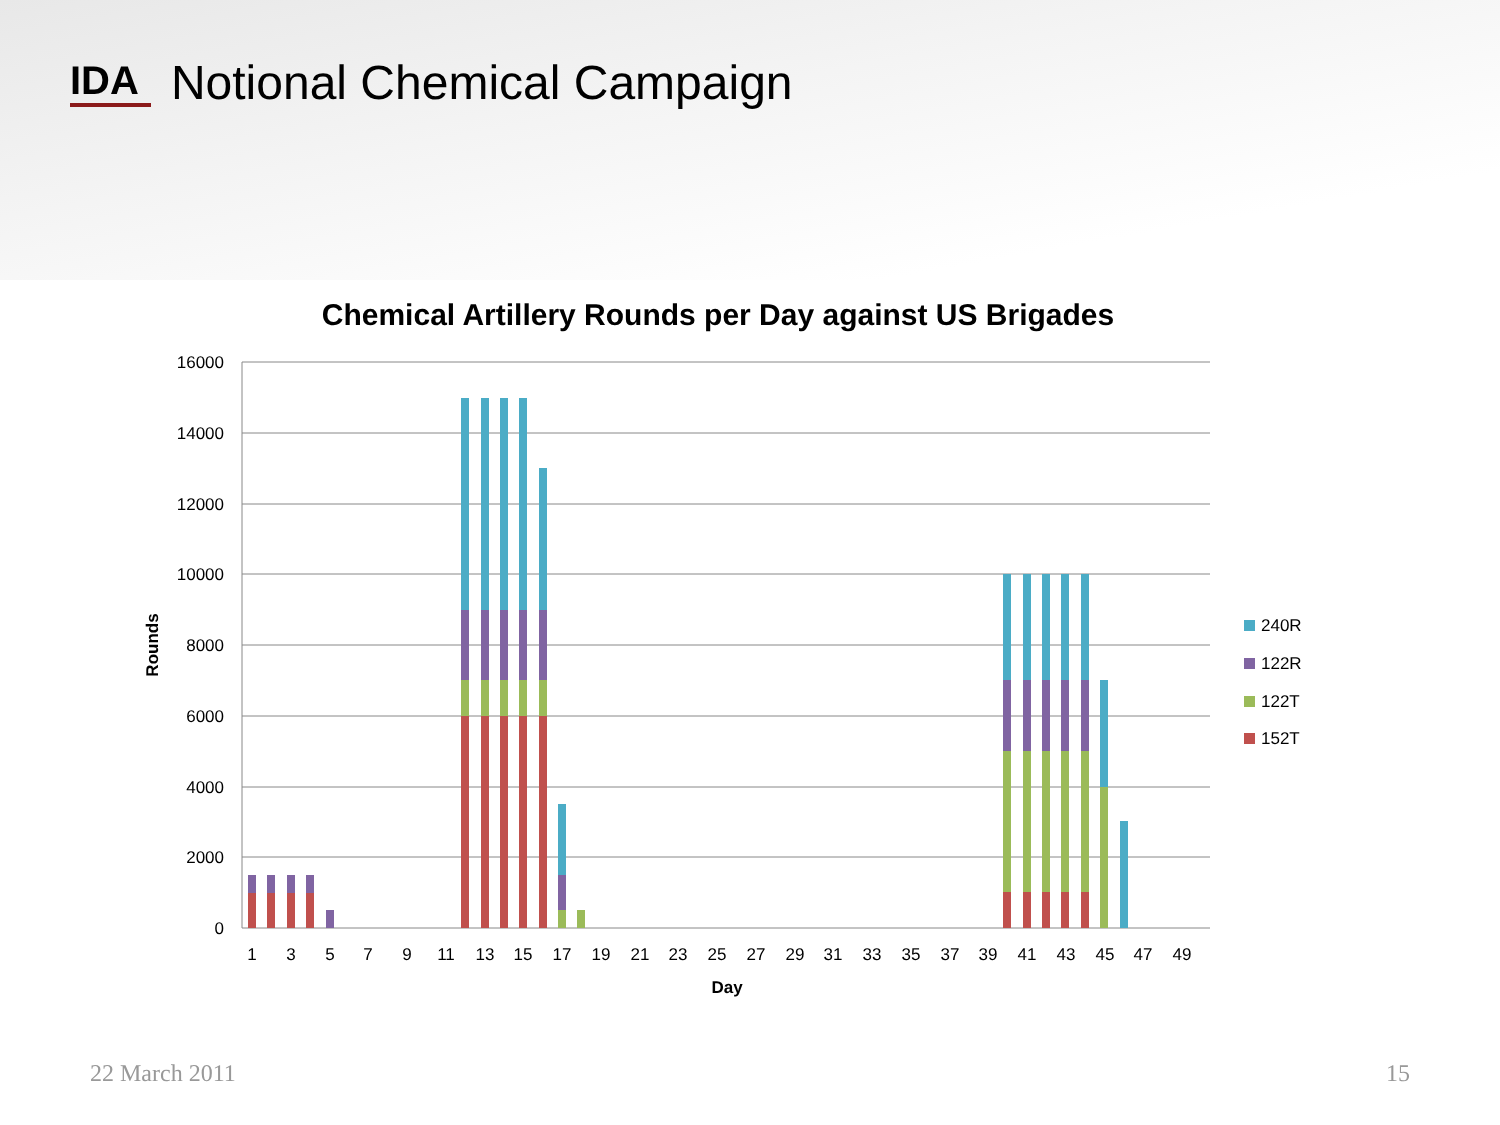IDA
Notional Chemical Campaign
Chemical Artillery Rounds per Day against US Brigades
16000
14000
12000
10000
8000
6000
4000
2000
0
Rounds
1
3
5
7
9
11
13
15
17
19
21
23
25
27
29
31
33
35
37
39
41
43
45
47
49
Day
240R
122R
122T
152T
22 March 2011 15